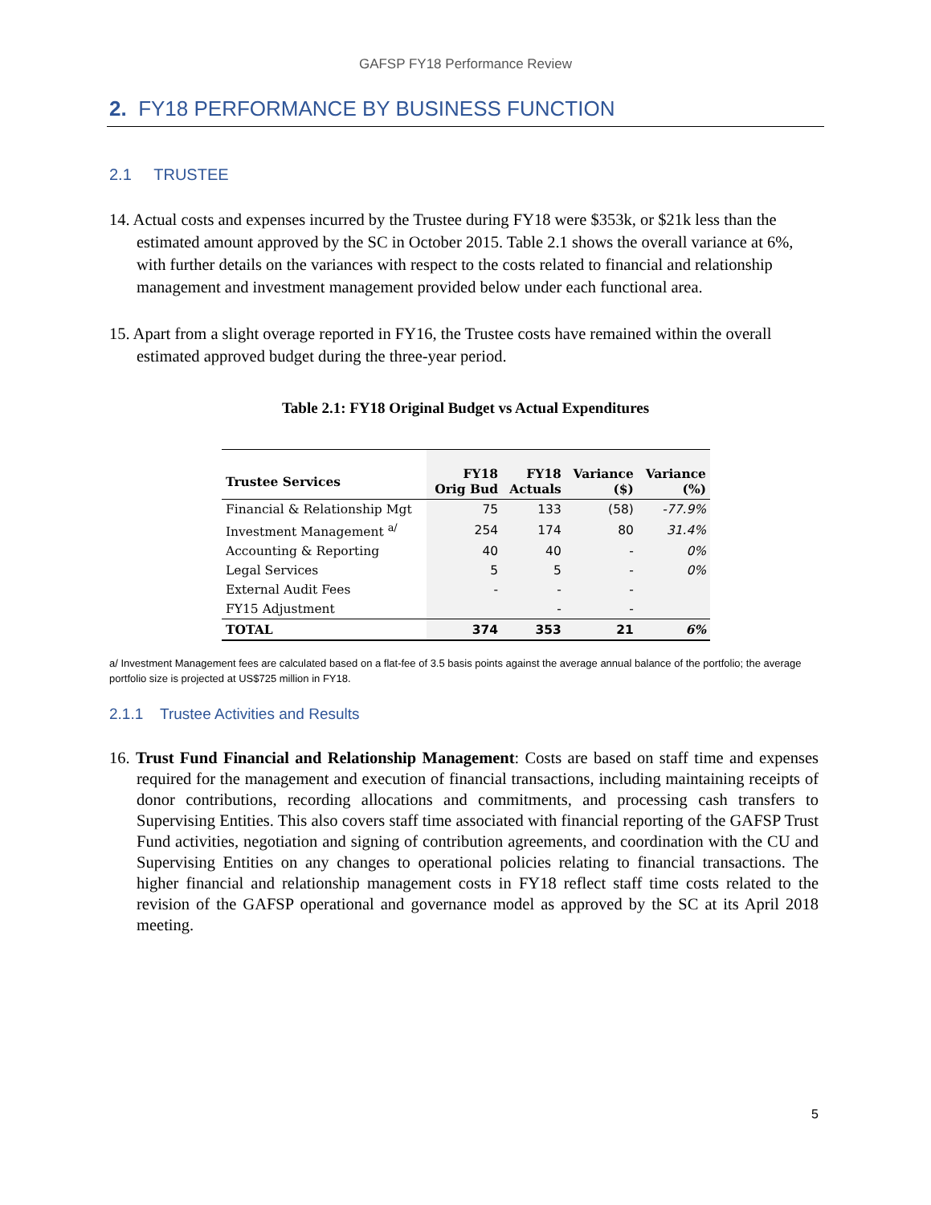GAFSP FY18 Performance Review
2. FY18 PERFORMANCE BY BUSINESS FUNCTION
2.1 TRUSTEE
14. Actual costs and expenses incurred by the Trustee during FY18 were $353k, or $21k less than the estimated amount approved by the SC in October 2015. Table 2.1 shows the overall variance at 6%, with further details on the variances with respect to the costs related to financial and relationship management and investment management provided below under each functional area.
15. Apart from a slight overage reported in FY16, the Trustee costs have remained within the overall estimated approved budget during the three-year period.
Table 2.1: FY18 Original Budget vs Actual Expenditures
| Trustee Services | FY18 Orig Bud | FY18 Actuals | Variance ($) | Variance (%) |
| --- | --- | --- | --- | --- |
| Financial & Relationship Mgt | 75 | 133 | (58) | -77.9% |
| Investment Management <sup>a/</sup> | 254 | 174 | 80 | 31.4% |
| Accounting & Reporting | 40 | 40 | - | 0% |
| Legal Services | 5 | 5 | - | 0% |
| External Audit Fees | - | - | - | |
| FY15 Adjustment | | - | - | |
| TOTAL | 374 | 353 | 21 | 6% |
a/ Investment Management fees are calculated based on a flat-fee of 3.5 basis points against the average annual balance of the portfolio; the average portfolio size is projected at US$725 million in FY18.
2.1.1 Trustee Activities and Results
16. Trust Fund Financial and Relationship Management: Costs are based on staff time and expenses required for the management and execution of financial transactions, including maintaining receipts of donor contributions, recording allocations and commitments, and processing cash transfers to Supervising Entities. This also covers staff time associated with financial reporting of the GAFSP Trust Fund activities, negotiation and signing of contribution agreements, and coordination with the CU and Supervising Entities on any changes to operational policies relating to financial transactions. The higher financial and relationship management costs in FY18 reflect staff time costs related to the revision of the GAFSP operational and governance model as approved by the SC at its April 2018 meeting.
5